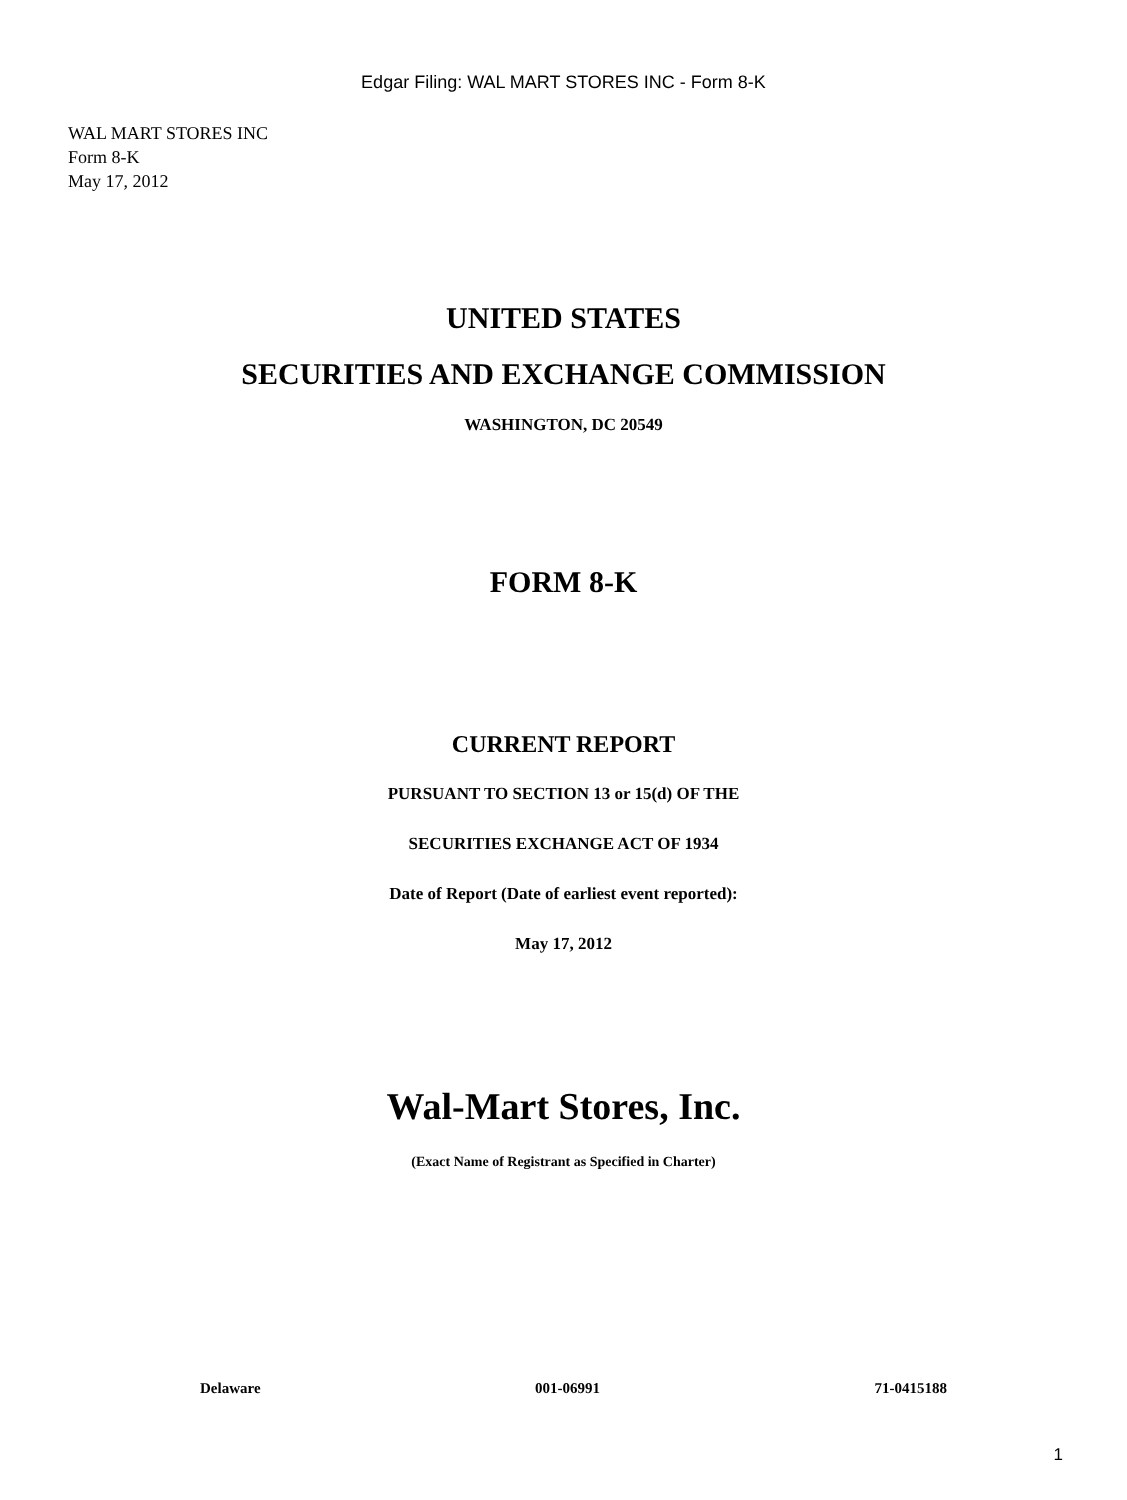Edgar Filing: WAL MART STORES INC - Form 8-K
WAL MART STORES INC
Form 8-K
May 17, 2012
UNITED STATES
SECURITIES AND EXCHANGE COMMISSION
WASHINGTON, DC 20549
FORM 8-K
CURRENT REPORT
PURSUANT TO SECTION 13 or 15(d) OF THE
SECURITIES EXCHANGE ACT OF 1934
Date of Report (Date of earliest event reported):
May 17, 2012
Wal-Mart Stores, Inc.
(Exact Name of Registrant as Specified in Charter)
Delaware 001-06991 71-0415188
1